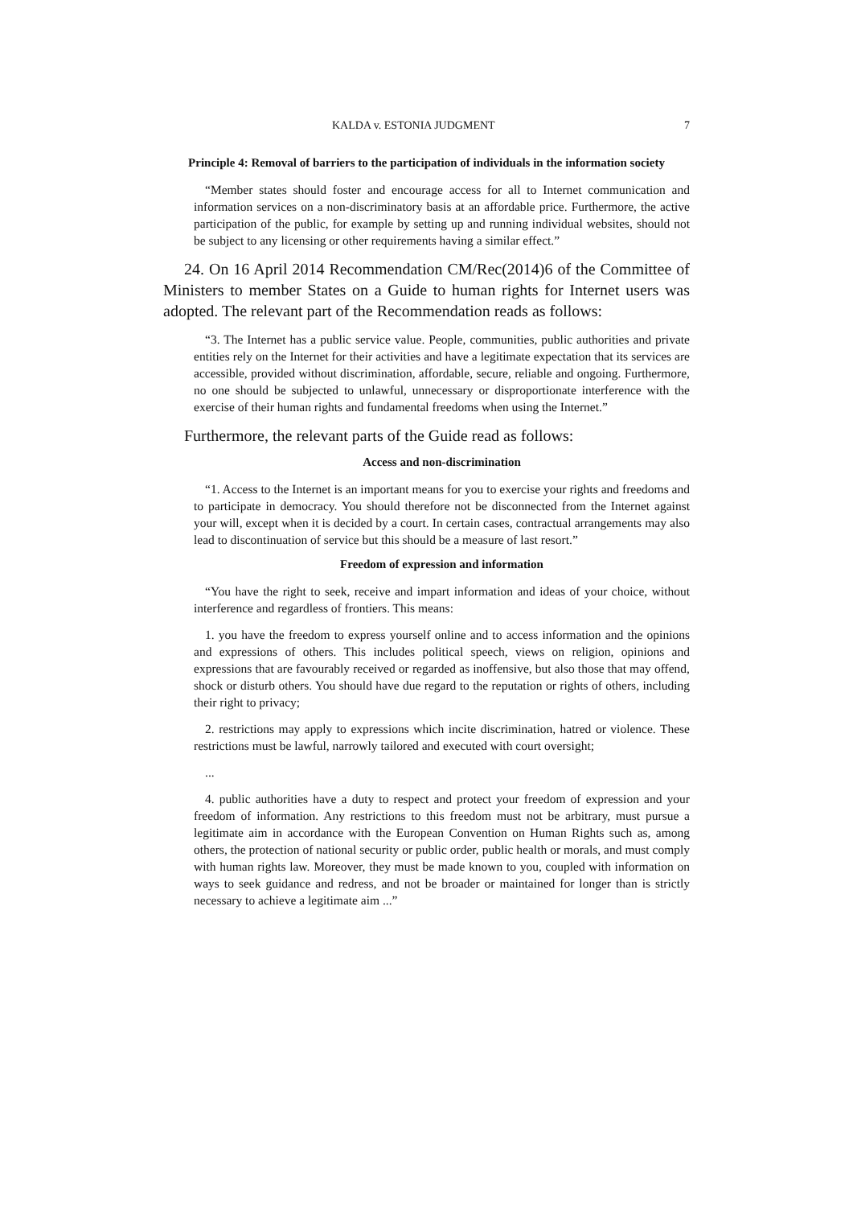KALDA v. ESTONIA JUDGMENT 7
Principle 4: Removal of barriers to the participation of individuals in the information society
“Member states should foster and encourage access for all to Internet communication and information services on a non-discriminatory basis at an affordable price. Furthermore, the active participation of the public, for example by setting up and running individual websites, should not be subject to any licensing or other requirements having a similar effect.”
24. On 16 April 2014 Recommendation CM/Rec(2014)6 of the Committee of Ministers to member States on a Guide to human rights for Internet users was adopted. The relevant part of the Recommendation reads as follows:
“3. The Internet has a public service value. People, communities, public authorities and private entities rely on the Internet for their activities and have a legitimate expectation that its services are accessible, provided without discrimination, affordable, secure, reliable and ongoing. Furthermore, no one should be subjected to unlawful, unnecessary or disproportionate interference with the exercise of their human rights and fundamental freedoms when using the Internet.”
Furthermore, the relevant parts of the Guide read as follows:
Access and non-discrimination
“1. Access to the Internet is an important means for you to exercise your rights and freedoms and to participate in democracy. You should therefore not be disconnected from the Internet against your will, except when it is decided by a court. In certain cases, contractual arrangements may also lead to discontinuation of service but this should be a measure of last resort.”
Freedom of expression and information
“You have the right to seek, receive and impart information and ideas of your choice, without interference and regardless of frontiers. This means:
1. you have the freedom to express yourself online and to access information and the opinions and expressions of others. This includes political speech, views on religion, opinions and expressions that are favourably received or regarded as inoffensive, but also those that may offend, shock or disturb others. You should have due regard to the reputation or rights of others, including their right to privacy;
2. restrictions may apply to expressions which incite discrimination, hatred or violence. These restrictions must be lawful, narrowly tailored and executed with court oversight;
...
4. public authorities have a duty to respect and protect your freedom of expression and your freedom of information. Any restrictions to this freedom must not be arbitrary, must pursue a legitimate aim in accordance with the European Convention on Human Rights such as, among others, the protection of national security or public order, public health or morals, and must comply with human rights law. Moreover, they must be made known to you, coupled with information on ways to seek guidance and redress, and not be broader or maintained for longer than is strictly necessary to achieve a legitimate aim ...”